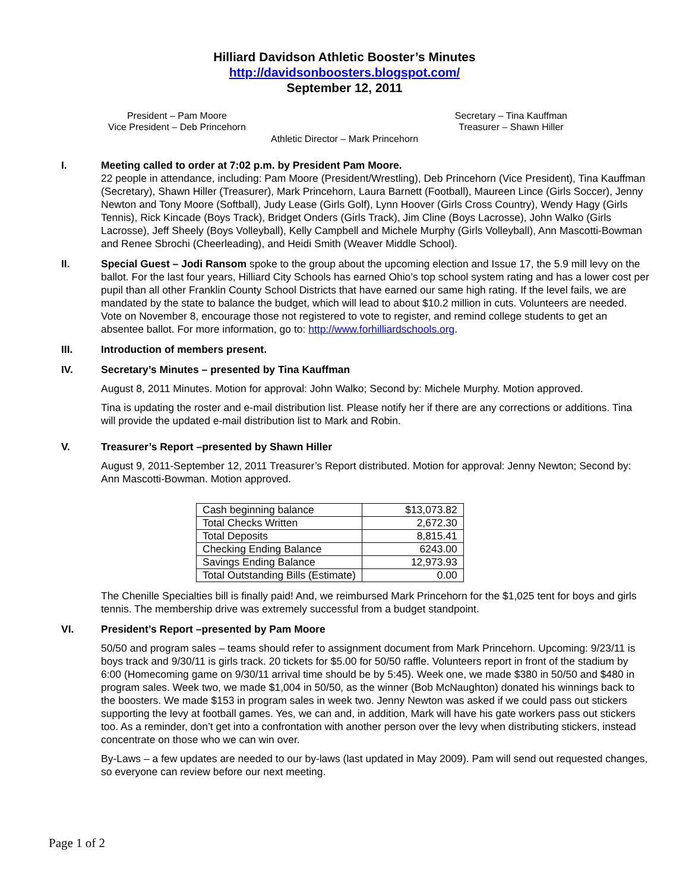Hilliard Davidson Athletic Booster’s Minutes
http://davidsonboosters.blogspot.com/
September 12, 2011
President – Pam Moore
Vice President – Deb Princehorn
Secretary – Tina Kauffman
Treasurer – Shawn Hiller
Athletic Director – Mark Princehorn
I. Meeting called to order at 7:02 p.m. by President Pam Moore.
22 people in attendance, including: Pam Moore (President/Wrestling), Deb Princehorn (Vice President), Tina Kauffman (Secretary), Shawn Hiller (Treasurer), Mark Princehorn, Laura Barnett (Football), Maureen Lince (Girls Soccer), Jenny Newton and Tony Moore (Softball), Judy Lease (Girls Golf), Lynn Hoover (Girls Cross Country), Wendy Hagy (Girls Tennis), Rick Kincade (Boys Track), Bridget Onders (Girls Track), Jim Cline (Boys Lacrosse), John Walko (Girls Lacrosse), Jeff Sheely (Boys Volleyball), Kelly Campbell and Michele Murphy (Girls Volleyball), Ann Mascotti-Bowman and Renee Sbrochi (Cheerleading), and Heidi Smith (Weaver Middle School).
II. Special Guest – Jodi Ransom spoke to the group about the upcoming election and Issue 17, the 5.9 mill levy on the ballot. For the last four years, Hilliard City Schools has earned Ohio’s top school system rating and has a lower cost per pupil than all other Franklin County School Districts that have earned our same high rating. If the level fails, we are mandated by the state to balance the budget, which will lead to about $10.2 million in cuts. Volunteers are needed. Vote on November 8, encourage those not registered to vote to register, and remind college students to get an absentee ballot. For more information, go to: http://www.forhilliardschools.org.
III. Introduction of members present.
IV. Secretary’s Minutes – presented by Tina Kauffman
August 8, 2011 Minutes. Motion for approval: John Walko; Second by: Michele Murphy. Motion approved.
Tina is updating the roster and e-mail distribution list. Please notify her if there are any corrections or additions. Tina will provide the updated e-mail distribution list to Mark and Robin.
V. Treasurer’s Report –presented by Shawn Hiller
August 9, 2011-September 12, 2011 Treasurer’s Report distributed. Motion for approval: Jenny Newton; Second by: Ann Mascotti-Bowman. Motion approved.
| Cash beginning balance | $13,073.82 |
| Total Checks Written | 2,672.30 |
| Total Deposits | 8,815.41 |
| Checking Ending Balance | 6243.00 |
| Savings Ending Balance | 12,973.93 |
| Total Outstanding Bills (Estimate) | 0.00 |
The Chenille Specialties bill is finally paid! And, we reimbursed Mark Princehorn for the $1,025 tent for boys and girls tennis. The membership drive was extremely successful from a budget standpoint.
VI. President’s Report –presented by Pam Moore
50/50 and program sales – teams should refer to assignment document from Mark Princehorn. Upcoming: 9/23/11 is boys track and 9/30/11 is girls track. 20 tickets for $5.00 for 50/50 raffle. Volunteers report in front of the stadium by 6:00 (Homecoming game on 9/30/11 arrival time should be by 5:45). Week one, we made $380 in 50/50 and $480 in program sales. Week two, we made $1,004 in 50/50, as the winner (Bob McNaughton) donated his winnings back to the boosters. We made $153 in program sales in week two. Jenny Newton was asked if we could pass out stickers supporting the levy at football games. Yes, we can and, in addition, Mark will have his gate workers pass out stickers too. As a reminder, don’t get into a confrontation with another person over the levy when distributing stickers, instead concentrate on those who we can win over.
By-Laws – a few updates are needed to our by-laws (last updated in May 2009). Pam will send out requested changes, so everyone can review before our next meeting.
Page 1 of 2